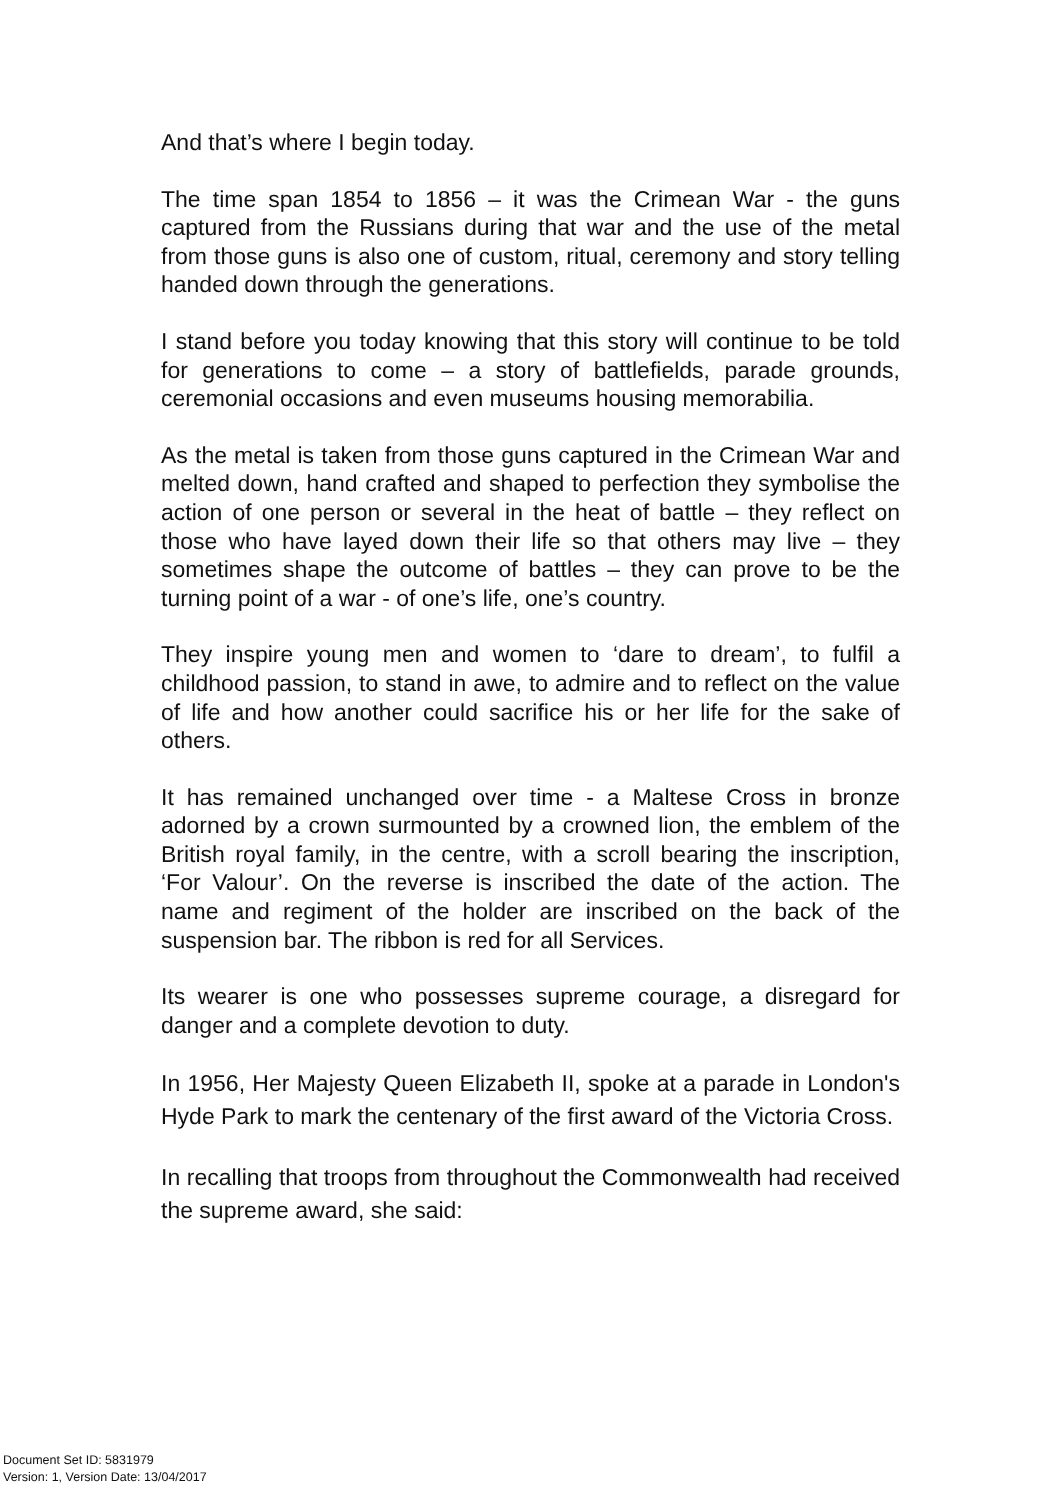And that’s where I begin today.
The time span 1854 to 1856 – it was the Crimean War - the guns captured from the Russians during that war and the use of the metal from those guns is also one of custom, ritual, ceremony and story telling handed down through the generations.
I stand before you today knowing that this story will continue to be told for generations to come – a story of battlefields, parade grounds, ceremonial occasions and even museums housing memorabilia.
As the metal is taken from those guns captured in the Crimean War and melted down, hand crafted and shaped to perfection they symbolise the action of one person or several in the heat of battle – they reflect on those who have layed down their life so that others may live – they sometimes shape the outcome of battles – they can prove to be the turning point of a war - of one’s life, one’s country.
They inspire young men and women to ‘dare to dream’, to fulfil a childhood passion, to stand in awe, to admire and to reflect on the value of life and how another could sacrifice his or her life for the sake of others.
It has remained unchanged over time - a Maltese Cross in bronze adorned by a crown surmounted by a crowned lion, the emblem of the British royal family, in the centre, with a scroll bearing the inscription, ‘For Valour’. On the reverse is inscribed the date of the action. The name and regiment of the holder are inscribed on the back of the suspension bar. The ribbon is red for all Services.
Its wearer is one who possesses supreme courage, a disregard for danger and a complete devotion to duty.
In 1956, Her Majesty Queen Elizabeth II, spoke at a parade in London's Hyde Park to mark the centenary of the first award of the Victoria Cross.
In recalling that troops from throughout the Commonwealth had received the supreme award, she said:
Document Set ID: 5831979
Version: 1, Version Date: 13/04/2017